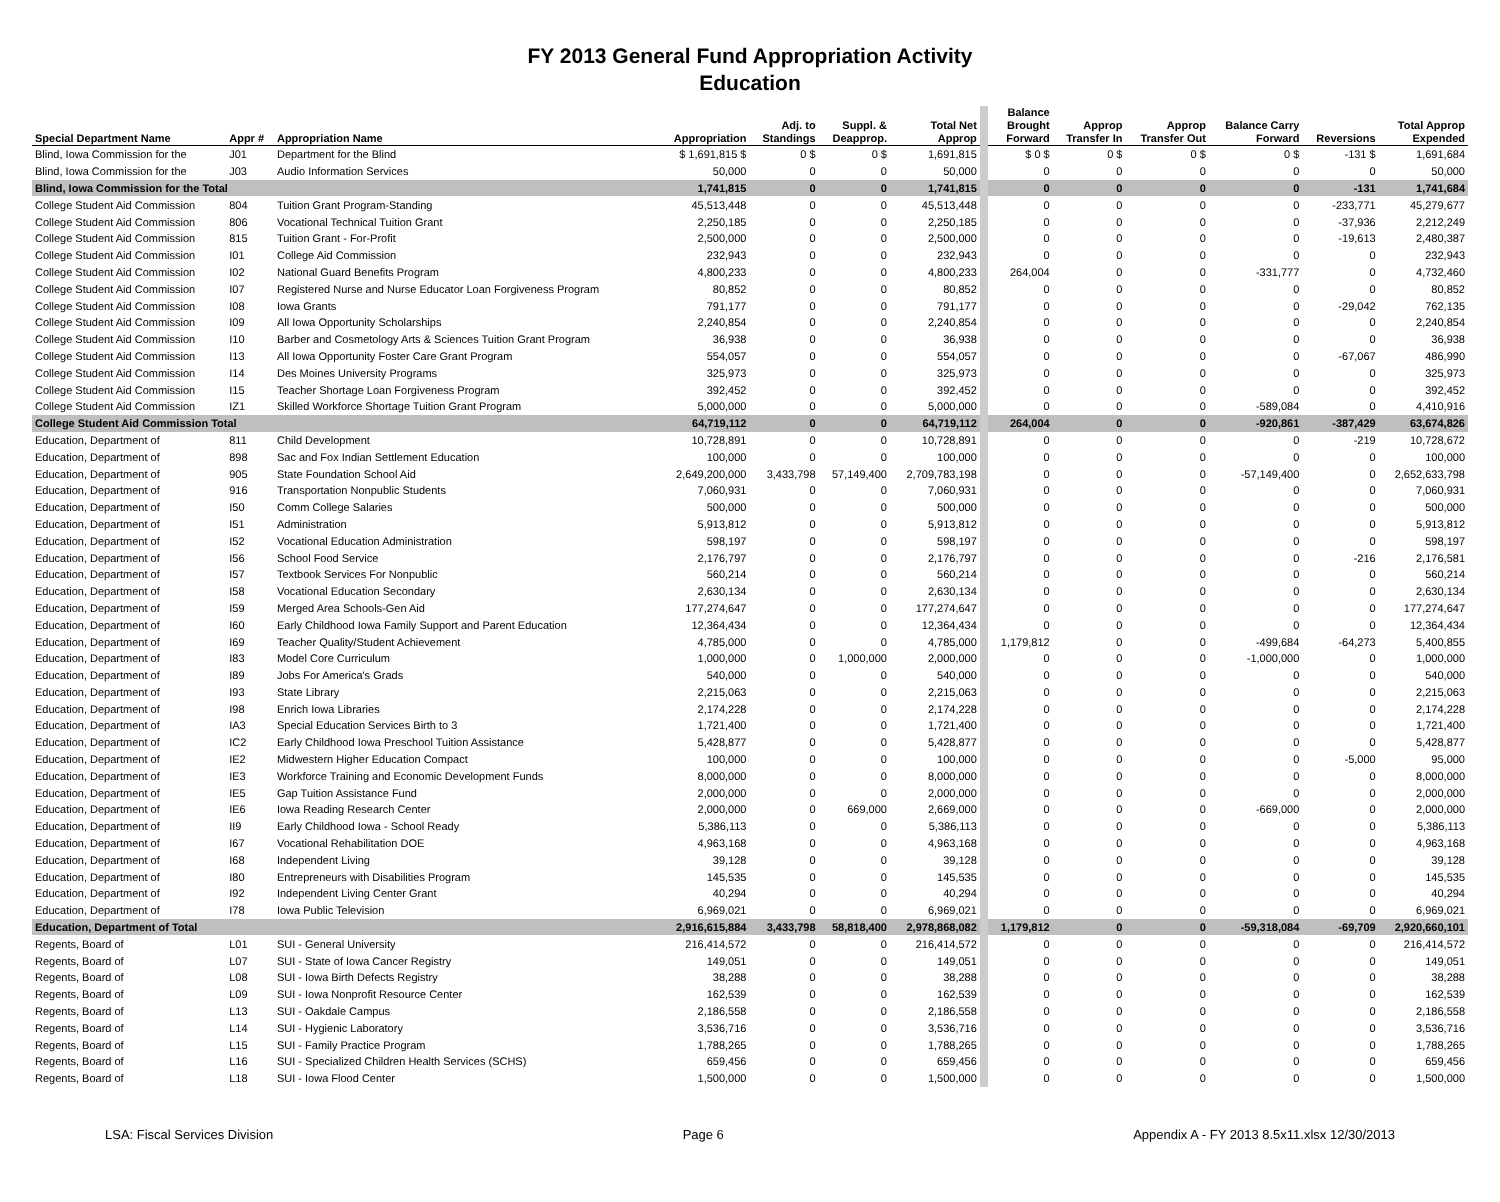FY 2013 General Fund Appropriation Activity
Education
| Special Department Name | Appr # | Appropriation Name | Appropriation | Adj. to Standings | Suppl. & Deapprop. | Total Net Approp | Balance Brought Forward | Approp Transfer In | Approp Transfer Out | Balance Carry Forward | Reversions | Total Approp Expended |
| --- | --- | --- | --- | --- | --- | --- | --- | --- | --- | --- | --- | --- |
| Blind, Iowa Commission for the | J01 | Department for the Blind | $ 1,691,815 $ | 0 $ | 0 $ | 1,691,815 | $ 0 $ | 0 $ | 0 $ | 0 $ | -131 $ | 1,691,684 |
| Blind, Iowa Commission for the | J03 | Audio Information Services | 50,000 | 0 | 0 | 50,000 | 0 | 0 | 0 | 0 | 0 | 50,000 |
| Blind, Iowa Commission for the Total | | | 1,741,815 | 0 | 0 | 1,741,815 | 0 | 0 | 0 | 0 | -131 | 1,741,684 |
| College Student Aid Commission | 804 | Tuition Grant Program-Standing | 45,513,448 | 0 | 0 | 45,513,448 | 0 | 0 | 0 | 0 | -233,771 | 45,279,677 |
| College Student Aid Commission | 806 | Vocational Technical Tuition Grant | 2,250,185 | 0 | 0 | 2,250,185 | 0 | 0 | 0 | 0 | -37,936 | 2,212,249 |
| College Student Aid Commission | 815 | Tuition Grant - For-Profit | 2,500,000 | 0 | 0 | 2,500,000 | 0 | 0 | 0 | 0 | -19,613 | 2,480,387 |
| College Student Aid Commission | I01 | College Aid Commission | 232,943 | 0 | 0 | 232,943 | 0 | 0 | 0 | 0 | 0 | 232,943 |
| College Student Aid Commission | I02 | National Guard Benefits Program | 4,800,233 | 0 | 0 | 4,800,233 | 264,004 | 0 | 0 | -331,777 | 0 | 4,732,460 |
| College Student Aid Commission | I07 | Registered Nurse and Nurse Educator Loan Forgiveness Program | 80,852 | 0 | 0 | 80,852 | 0 | 0 | 0 | 0 | 0 | 80,852 |
| College Student Aid Commission | I08 | Iowa Grants | 791,177 | 0 | 0 | 791,177 | 0 | 0 | 0 | 0 | -29,042 | 762,135 |
| College Student Aid Commission | I09 | All Iowa Opportunity Scholarships | 2,240,854 | 0 | 0 | 2,240,854 | 0 | 0 | 0 | 0 | 0 | 2,240,854 |
| College Student Aid Commission | I10 | Barber and Cosmetology Arts & Sciences Tuition Grant Program | 36,938 | 0 | 0 | 36,938 | 0 | 0 | 0 | 0 | 0 | 36,938 |
| College Student Aid Commission | I13 | All Iowa Opportunity Foster Care Grant Program | 554,057 | 0 | 0 | 554,057 | 0 | 0 | 0 | 0 | -67,067 | 486,990 |
| College Student Aid Commission | I14 | Des Moines University Programs | 325,973 | 0 | 0 | 325,973 | 0 | 0 | 0 | 0 | 0 | 325,973 |
| College Student Aid Commission | I15 | Teacher Shortage Loan Forgiveness Program | 392,452 | 0 | 0 | 392,452 | 0 | 0 | 0 | 0 | 0 | 392,452 |
| College Student Aid Commission | IZ1 | Skilled Workforce Shortage Tuition Grant Program | 5,000,000 | 0 | 0 | 5,000,000 | 0 | 0 | 0 | -589,084 | 0 | 4,410,916 |
| College Student Aid Commission Total | | | 64,719,112 | 0 | 0 | 64,719,112 | 264,004 | 0 | 0 | -920,861 | -387,429 | 63,674,826 |
| Education, Department of | 811 | Child Development | 10,728,891 | 0 | 0 | 10,728,891 | 0 | 0 | 0 | 0 | -219 | 10,728,672 |
| Education, Department of | 898 | Sac and Fox Indian Settlement Education | 100,000 | 0 | 0 | 100,000 | 0 | 0 | 0 | 0 | 0 | 100,000 |
| Education, Department of | 905 | State Foundation School Aid | 2,649,200,000 | 3,433,798 | 57,149,400 | 2,709,783,198 | 0 | 0 | 0 | -57,149,400 | 0 | 2,652,633,798 |
| Education, Department of | 916 | Transportation Nonpublic Students | 7,060,931 | 0 | 0 | 7,060,931 | 0 | 0 | 0 | 0 | 0 | 7,060,931 |
| Education, Department of | I50 | Comm College Salaries | 500,000 | 0 | 0 | 500,000 | 0 | 0 | 0 | 0 | 0 | 500,000 |
| Education, Department of | I51 | Administration | 5,913,812 | 0 | 0 | 5,913,812 | 0 | 0 | 0 | 0 | 0 | 5,913,812 |
| Education, Department of | I52 | Vocational Education Administration | 598,197 | 0 | 0 | 598,197 | 0 | 0 | 0 | 0 | 0 | 598,197 |
| Education, Department of | I56 | School Food Service | 2,176,797 | 0 | 0 | 2,176,797 | 0 | 0 | 0 | 0 | -216 | 2,176,581 |
| Education, Department of | I57 | Textbook Services For Nonpublic | 560,214 | 0 | 0 | 560,214 | 0 | 0 | 0 | 0 | 0 | 560,214 |
| Education, Department of | I58 | Vocational Education Secondary | 2,630,134 | 0 | 0 | 2,630,134 | 0 | 0 | 0 | 0 | 0 | 2,630,134 |
| Education, Department of | I59 | Merged Area Schools-Gen Aid | 177,274,647 | 0 | 0 | 177,274,647 | 0 | 0 | 0 | 0 | 0 | 177,274,647 |
| Education, Department of | I60 | Early Childhood Iowa Family Support and Parent Education | 12,364,434 | 0 | 0 | 12,364,434 | 0 | 0 | 0 | 0 | 0 | 12,364,434 |
| Education, Department of | I69 | Teacher Quality/Student Achievement | 4,785,000 | 0 | 0 | 4,785,000 | 1,179,812 | 0 | 0 | -499,684 | -64,273 | 5,400,855 |
| Education, Department of | I83 | Model Core Curriculum | 1,000,000 | 0 | 1,000,000 | 2,000,000 | 0 | 0 | 0 | -1,000,000 | 0 | 1,000,000 |
| Education, Department of | I89 | Jobs For America's Grads | 540,000 | 0 | 0 | 540,000 | 0 | 0 | 0 | 0 | 0 | 540,000 |
| Education, Department of | I93 | State Library | 2,215,063 | 0 | 0 | 2,215,063 | 0 | 0 | 0 | 0 | 0 | 2,215,063 |
| Education, Department of | I98 | Enrich Iowa Libraries | 2,174,228 | 0 | 0 | 2,174,228 | 0 | 0 | 0 | 0 | 0 | 2,174,228 |
| Education, Department of | IA3 | Special Education Services Birth to 3 | 1,721,400 | 0 | 0 | 1,721,400 | 0 | 0 | 0 | 0 | 0 | 1,721,400 |
| Education, Department of | IC2 | Early Childhood Iowa Preschool Tuition Assistance | 5,428,877 | 0 | 0 | 5,428,877 | 0 | 0 | 0 | 0 | 0 | 5,428,877 |
| Education, Department of | IE2 | Midwestern Higher Education Compact | 100,000 | 0 | 0 | 100,000 | 0 | 0 | 0 | 0 | -5,000 | 95,000 |
| Education, Department of | IE3 | Workforce Training and Economic Development Funds | 8,000,000 | 0 | 0 | 8,000,000 | 0 | 0 | 0 | 0 | 0 | 8,000,000 |
| Education, Department of | IE5 | Gap Tuition Assistance Fund | 2,000,000 | 0 | 0 | 2,000,000 | 0 | 0 | 0 | 0 | 0 | 2,000,000 |
| Education, Department of | IE6 | Iowa Reading Research Center | 2,000,000 | 0 | 669,000 | 2,669,000 | 0 | 0 | 0 | -669,000 | 0 | 2,000,000 |
| Education, Department of | II9 | Early Childhood Iowa - School Ready | 5,386,113 | 0 | 0 | 5,386,113 | 0 | 0 | 0 | 0 | 0 | 5,386,113 |
| Education, Department of | I67 | Vocational Rehabilitation DOE | 4,963,168 | 0 | 0 | 4,963,168 | 0 | 0 | 0 | 0 | 0 | 4,963,168 |
| Education, Department of | I68 | Independent Living | 39,128 | 0 | 0 | 39,128 | 0 | 0 | 0 | 0 | 0 | 39,128 |
| Education, Department of | I80 | Entrepreneurs with Disabilities Program | 145,535 | 0 | 0 | 145,535 | 0 | 0 | 0 | 0 | 0 | 145,535 |
| Education, Department of | I92 | Independent Living Center Grant | 40,294 | 0 | 0 | 40,294 | 0 | 0 | 0 | 0 | 0 | 40,294 |
| Education, Department of | I78 | Iowa Public Television | 6,969,021 | 0 | 0 | 6,969,021 | 0 | 0 | 0 | 0 | 0 | 6,969,021 |
| Education, Department of Total | | | 2,916,615,884 | 3,433,798 | 58,818,400 | 2,978,868,082 | 1,179,812 | 0 | 0 | -59,318,084 | -69,709 | 2,920,660,101 |
| Regents, Board of | L01 | SUI - General University | 216,414,572 | 0 | 0 | 216,414,572 | 0 | 0 | 0 | 0 | 0 | 216,414,572 |
| Regents, Board of | L07 | SUI - State of Iowa Cancer Registry | 149,051 | 0 | 0 | 149,051 | 0 | 0 | 0 | 0 | 0 | 149,051 |
| Regents, Board of | L08 | SUI - Iowa Birth Defects Registry | 38,288 | 0 | 0 | 38,288 | 0 | 0 | 0 | 0 | 0 | 38,288 |
| Regents, Board of | L09 | SUI - Iowa Nonprofit Resource Center | 162,539 | 0 | 0 | 162,539 | 0 | 0 | 0 | 0 | 0 | 162,539 |
| Regents, Board of | L13 | SUI - Oakdale Campus | 2,186,558 | 0 | 0 | 2,186,558 | 0 | 0 | 0 | 0 | 0 | 2,186,558 |
| Regents, Board of | L14 | SUI - Hygienic Laboratory | 3,536,716 | 0 | 0 | 3,536,716 | 0 | 0 | 0 | 0 | 0 | 3,536,716 |
| Regents, Board of | L15 | SUI - Family Practice Program | 1,788,265 | 0 | 0 | 1,788,265 | 0 | 0 | 0 | 0 | 0 | 1,788,265 |
| Regents, Board of | L16 | SUI - Specialized Children Health Services (SCHS) | 659,456 | 0 | 0 | 659,456 | 0 | 0 | 0 | 0 | 0 | 659,456 |
| Regents, Board of | L18 | SUI - Iowa Flood Center | 1,500,000 | 0 | 0 | 1,500,000 | 0 | 0 | 0 | 0 | 0 | 1,500,000 |
LSA: Fiscal Services Division Page 6 Appendix A - FY 2013 8.5x11.xlsx 12/30/2013